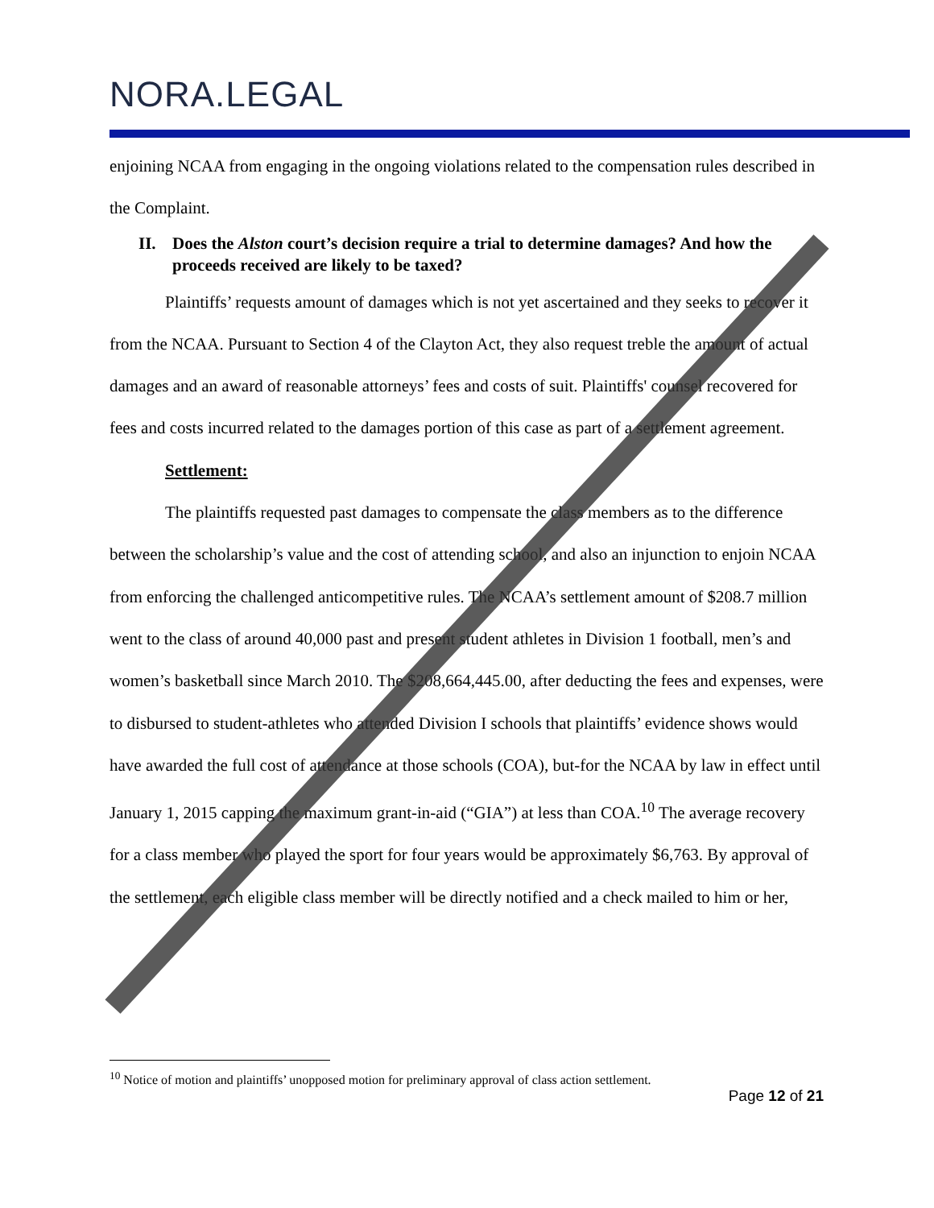NORA.LEGAL
enjoining NCAA from engaging in the ongoing violations related to the compensation rules described in the Complaint.
II. Does the Alston court’s decision require a trial to determine damages? And how the proceeds received are likely to be taxed?
Plaintiffs’ requests amount of damages which is not yet ascertained and they seeks to recover it from the NCAA. Pursuant to Section 4 of the Clayton Act, they also request treble the amount of actual damages and an award of reasonable attorneys’ fees and costs of suit. Plaintiffs' counsel recovered for fees and costs incurred related to the damages portion of this case as part of a settlement agreement.
Settlement:
The plaintiffs requested past damages to compensate the class members as to the difference between the scholarship’s value and the cost of attending school, and also an injunction to enjoin NCAA from enforcing the challenged anticompetitive rules. The NCAA’s settlement amount of $208.7 million went to the class of around 40,000 past and present student athletes in Division 1 football, men’s and women’s basketball since March 2010. The $208,664,445.00, after deducting the fees and expenses, were to disbursed to student-athletes who attended Division I schools that plaintiffs’ evidence shows would have awarded the full cost of attendance at those schools (COA), but-for the NCAA by law in effect until January 1, 2015 capping the maximum grant-in-aid (“GIA”) at less than COA.<sup>10</sup> The average recovery for a class member who played the sport for four years would be approximately $6,763. By approval of the settlement, each eligible class member will be directly notified and a check mailed to him or her,
<sup>10</sup> Notice of motion and plaintiffs’ unopposed motion for preliminary approval of class action settlement.
Page 12 of 21